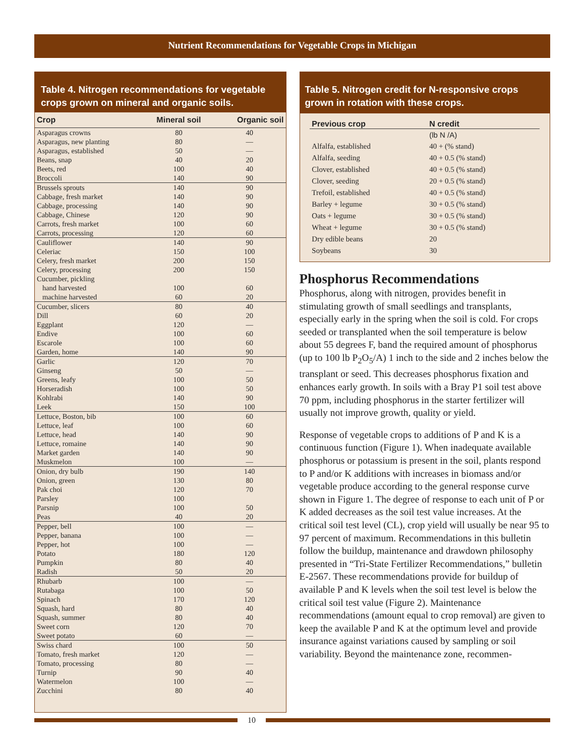Nutrient Recommendations for Vegetable Crops in Michigan
Table 4. Nitrogen recommendations for vegetable crops grown on mineral and organic soils.
| Crop | Mineral soil | Organic soil |
| --- | --- | --- |
| Asparagus crowns | 80 | 40 |
| Asparagus, new planting | 80 | — |
| Asparagus, established | 50 | — |
| Beans, snap | 40 | 20 |
| Beets, red | 100 | 40 |
| Broccoli | 140 | 90 |
| Brussels sprouts | 140 | 90 |
| Cabbage, fresh market | 140 | 90 |
| Cabbage, processing | 140 | 90 |
| Cabbage, Chinese | 120 | 90 |
| Carrots, fresh market | 100 | 60 |
| Carrots, processing | 120 | 60 |
| Cauliflower | 140 | 90 |
| Celeriac | 150 | 100 |
| Celery, fresh market | 200 | 150 |
| Celery, processing | 200 | 150 |
| Cucumber, pickling | | |
| hand harvested | 100 | 60 |
| machine harvested | 60 | 20 |
| Cucumber, slicers | 80 | 40 |
| Dill | 60 | 20 |
| Eggplant | 120 | — |
| Endive | 100 | 60 |
| Escarole | 100 | 60 |
| Garden, home | 140 | 90 |
| Garlic | 120 | 70 |
| Ginseng | 50 | — |
| Greens, leafy | 100 | 50 |
| Horseradish | 100 | 50 |
| Kohlrabi | 140 | 90 |
| Leek | 150 | 100 |
| Lettuce, Boston, bib | 100 | 60 |
| Lettuce, leaf | 100 | 60 |
| Lettuce, head | 140 | 90 |
| Lettuce, romaine | 140 | 90 |
| Market garden | 140 | 90 |
| Muskmelon | 100 | — |
| Onion, dry bulb | 190 | 140 |
| Onion, green | 130 | 80 |
| Pak choi | 120 | 70 |
| Parsley | 100 | |
| Parsnip | 100 | 50 |
| Peas | 40 | 20 |
| Pepper, bell | 100 | — |
| Pepper, banana | 100 | — |
| Pepper, hot | 100 | — |
| Potato | 180 | 120 |
| Pumpkin | 80 | 40 |
| Radish | 50 | 20 |
| Rhubarb | 100 | — |
| Rutabaga | 100 | 50 |
| Spinach | 170 | 120 |
| Squash, hard | 80 | 40 |
| Squash, summer | 80 | 40 |
| Sweet corn | 120 | 70 |
| Sweet potato | 60 | — |
| Swiss chard | 100 | 50 |
| Tomato, fresh market | 120 | — |
| Tomato, processing | 80 | — |
| Turnip | 90 | 40 |
| Watermelon | 100 | — |
| Zucchini | 80 | 40 |
Table 5. Nitrogen credit for N-responsive crops grown in rotation with these crops.
| Previous crop | N credit |
| --- | --- |
| | (lb N /A) |
| Alfalfa, established | 40 + (% stand) |
| Alfalfa, seeding | 40 + 0.5 (% stand) |
| Clover, established | 40 + 0.5 (% stand) |
| Clover, seeding | 20 + 0.5 (% stand) |
| Trefoil, established | 40 + 0.5 (% stand) |
| Barley + legume | 30 + 0.5 (% stand) |
| Oats + legume | 30 + 0.5 (% stand) |
| Wheat + legume | 30 + 0.5 (% stand) |
| Dry edible beans | 20 |
| Soybeans | 30 |
Phosphorus Recommendations
Phosphorus, along with nitrogen, provides benefit in stimulating growth of small seedlings and transplants, especially early in the spring when the soil is cold. For crops seeded or transplanted when the soil temperature is below about 55 degrees F, band the required amount of phosphorus (up to 100 lb P<sub>2</sub>O<sub>5</sub>/A) 1 inch to the side and 2 inches below the transplant or seed. This decreases phosphorus fixation and enhances early growth. In soils with a Bray P1 soil test above 70 ppm, including phosphorus in the starter fertilizer will usually not improve growth, quality or yield.
Response of vegetable crops to additions of P and K is a continuous function (Figure 1). When inadequate available phosphorus or potassium is present in the soil, plants respond to P and/or K additions with increases in biomass and/or vegetable produce according to the general response curve shown in Figure 1. The degree of response to each unit of P or K added decreases as the soil test value increases. At the critical soil test level (CL), crop yield will usually be near 95 to 97 percent of maximum. Recommendations in this bulletin follow the buildup, maintenance and drawdown philosophy presented in “Tri-State Fertilizer Recommendations,” bulletin E-2567. These recommendations provide for buildup of available P and K levels when the soil test level is below the critical soil test value (Figure 2). Maintenance recommendations (amount equal to crop removal) are given to keep the available P and K at the optimum level and provide insurance against variations caused by sampling or soil variability. Beyond the maintenance zone, recommen-
10